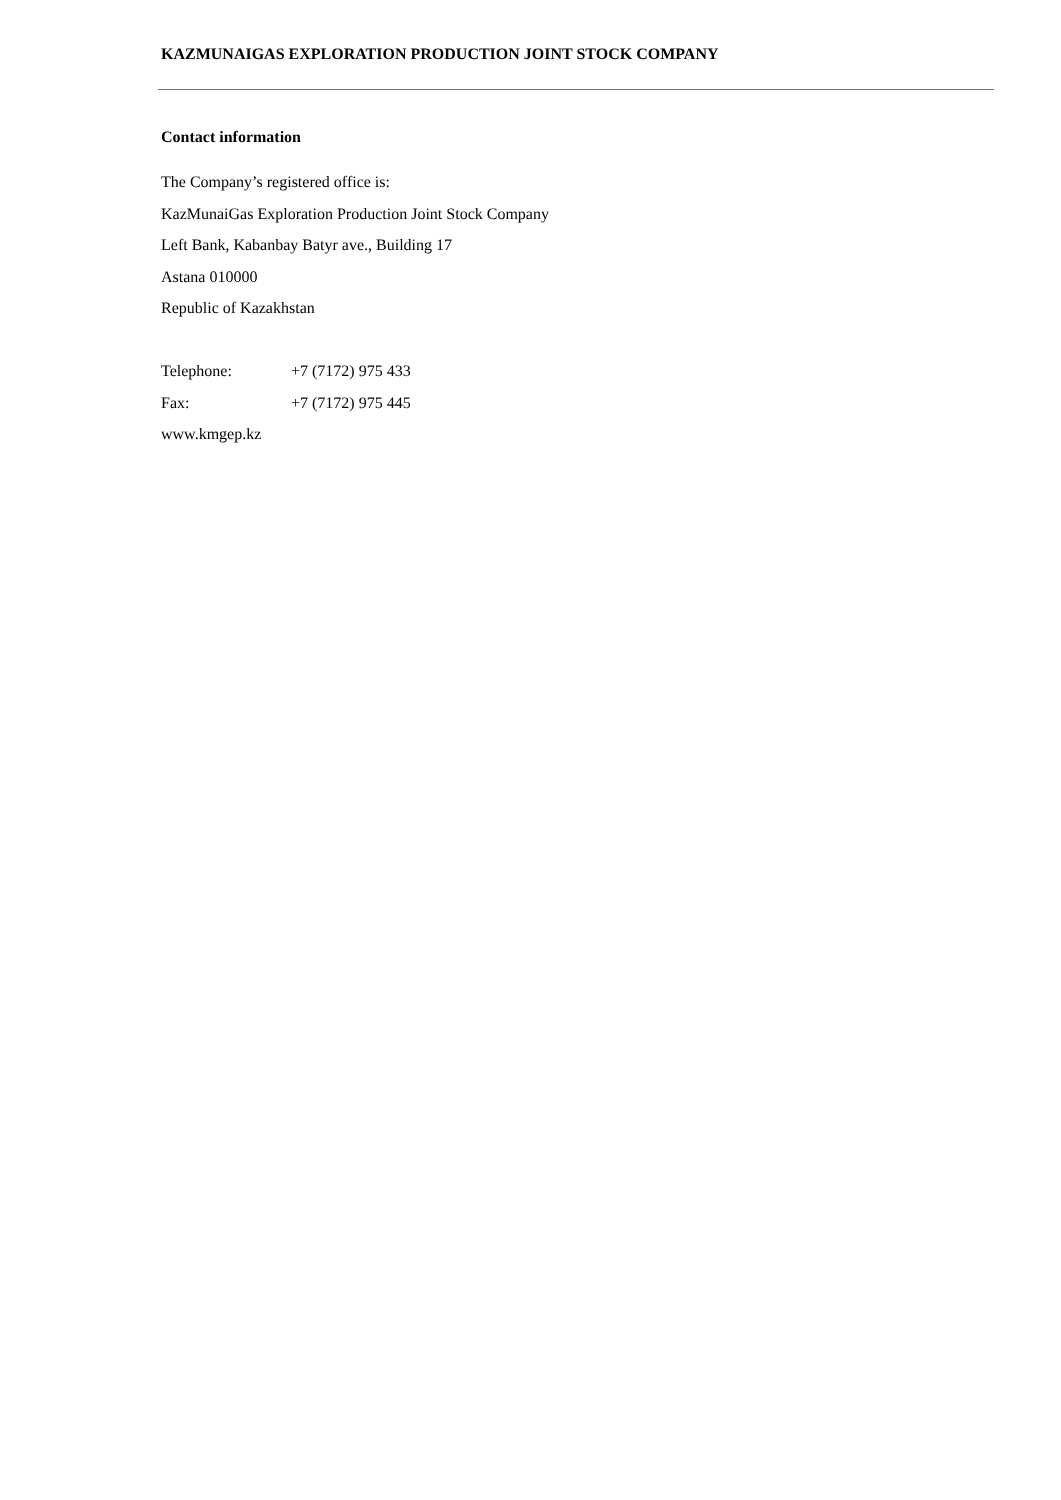KAZMUNAIGAS EXPLORATION PRODUCTION JOINT STOCK COMPANY
Contact information
The Company’s registered office is:
KazMunaiGas Exploration Production Joint Stock Company
Left Bank, Kabanbay Batyr ave., Building 17
Astana 010000
Republic of Kazakhstan
Telephone: +7 (7172) 975 433
Fax: +7 (7172) 975 445
www.kmgep.kz